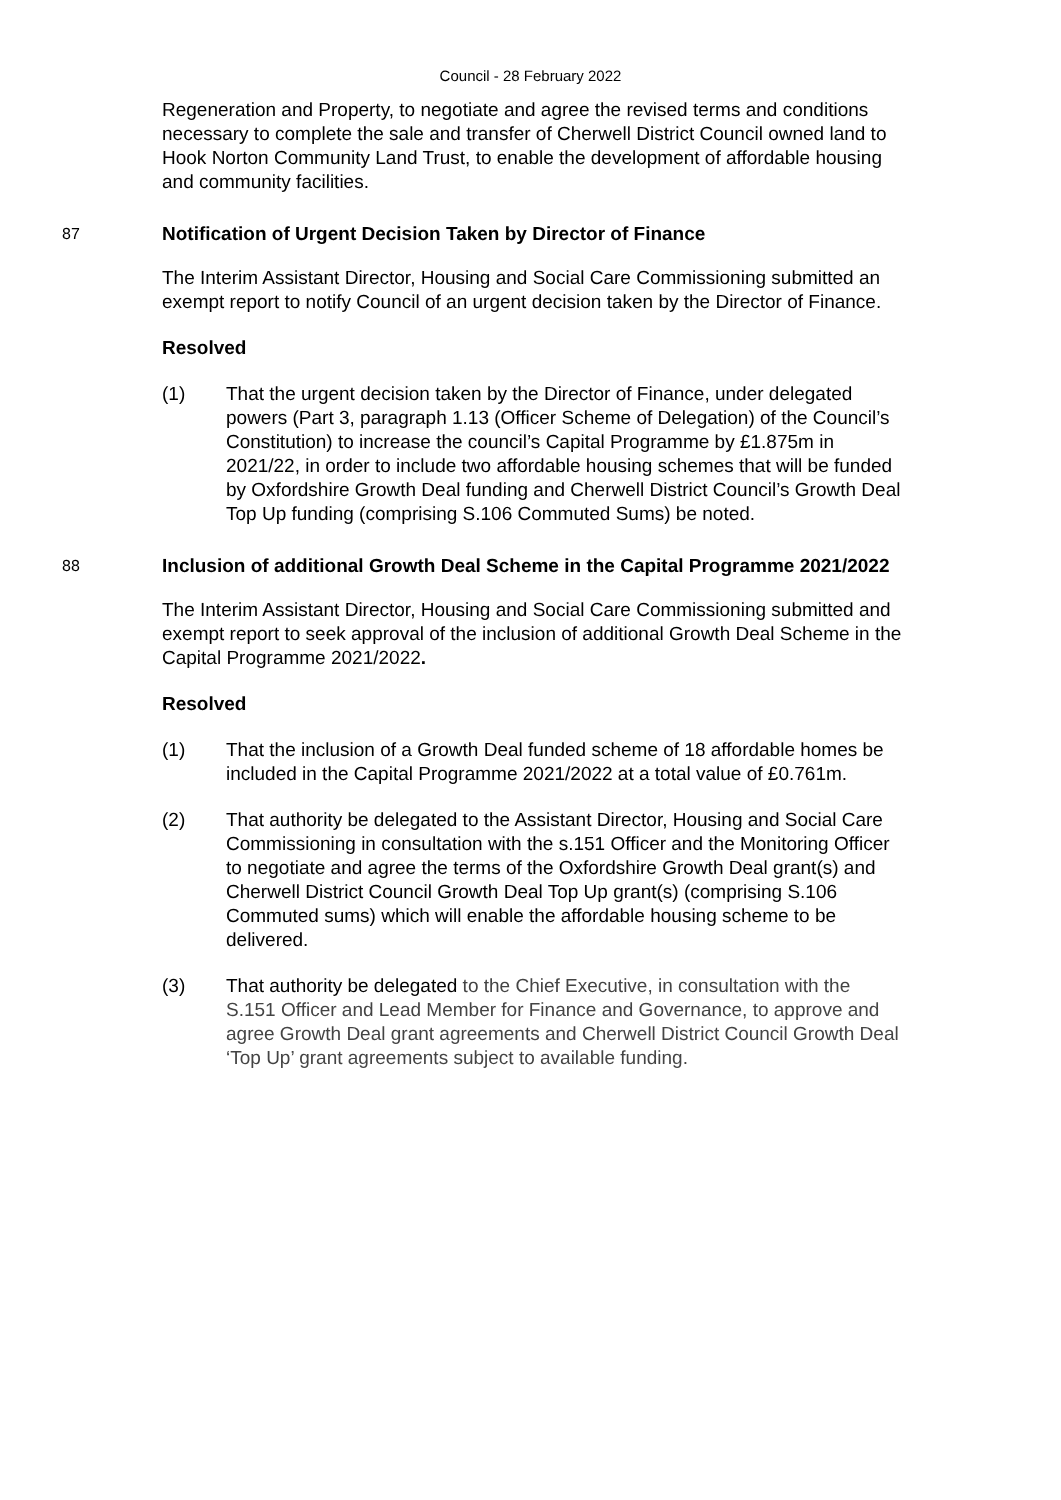Council - 28 February 2022
Regeneration and Property, to negotiate and agree the revised terms and conditions necessary to complete the sale and transfer of Cherwell District Council owned land to Hook Norton Community Land Trust, to enable the development of affordable housing and community facilities.
87
Notification of Urgent Decision Taken by Director of Finance
The Interim Assistant Director, Housing and Social Care Commissioning submitted an exempt report to notify Council of an urgent decision taken by the Director of Finance.
Resolved
(1) That the urgent decision taken by the Director of Finance, under delegated powers (Part 3, paragraph 1.13 (Officer Scheme of Delegation) of the Council’s Constitution) to increase the council’s Capital Programme by £1.875m in 2021/22, in order to include two affordable housing schemes that will be funded by Oxfordshire Growth Deal funding and Cherwell District Council’s Growth Deal Top Up funding (comprising S.106 Commuted Sums) be noted.
88
Inclusion of additional Growth Deal Scheme in the Capital Programme 2021/2022
The Interim Assistant Director, Housing and Social Care Commissioning submitted and exempt report to seek approval of the inclusion of additional Growth Deal Scheme in the Capital Programme 2021/2022.
Resolved
(1) That the inclusion of a Growth Deal funded scheme of 18 affordable homes be included in the Capital Programme 2021/2022 at a total value of £0.761m.
(2) That authority be delegated to the Assistant Director, Housing and Social Care Commissioning in consultation with the s.151 Officer and the Monitoring Officer to negotiate and agree the terms of the Oxfordshire Growth Deal grant(s) and Cherwell District Council Growth Deal Top Up grant(s) (comprising S.106 Commuted sums) which will enable the affordable housing scheme to be delivered.
(3) That authority be delegated to the Chief Executive, in consultation with the S.151 Officer and Lead Member for Finance and Governance, to approve and agree Growth Deal grant agreements and Cherwell District Council Growth Deal ‘Top Up’ grant agreements subject to available funding.